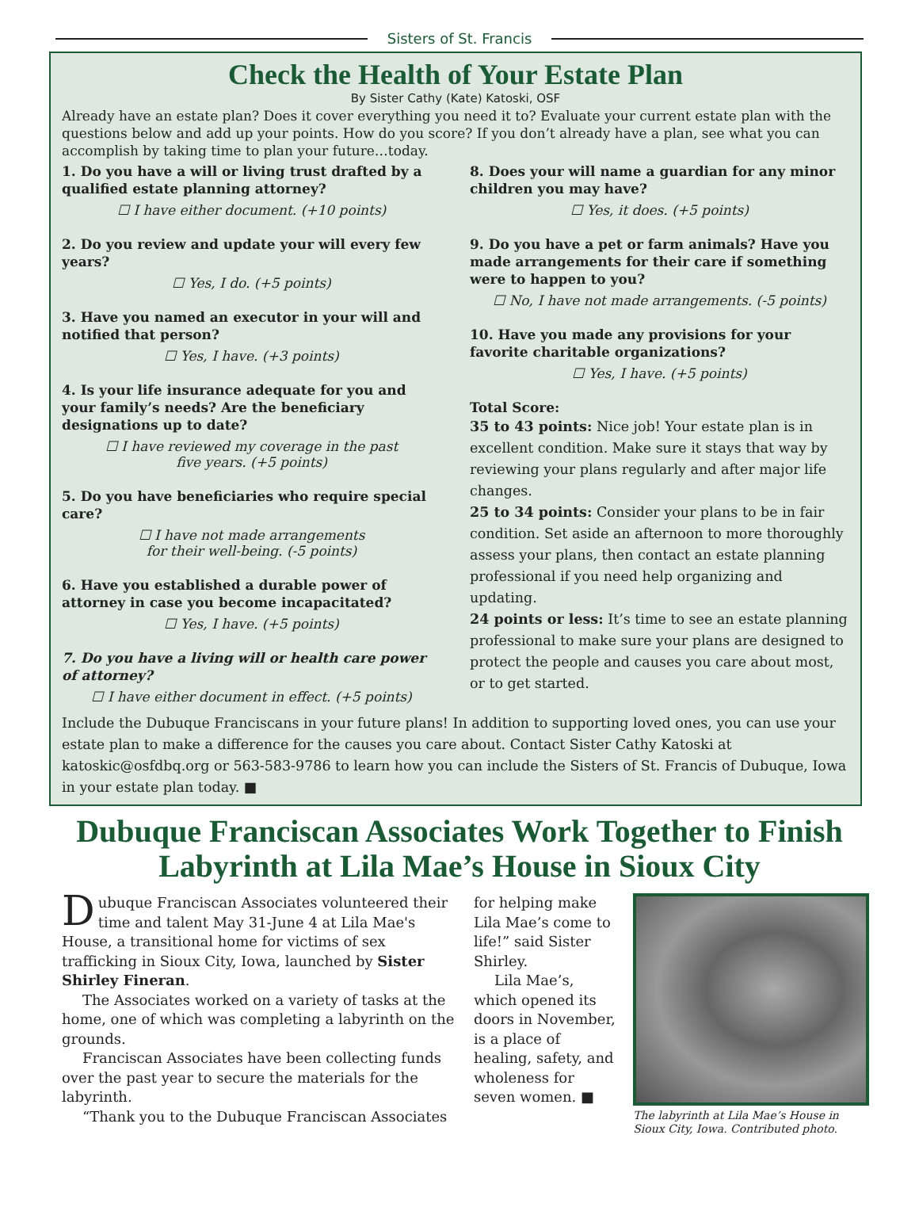Sisters of St. Francis
Check the Health of Your Estate Plan
By Sister Cathy (Kate) Katoski, OSF
Already have an estate plan? Does it cover everything you need it to? Evaluate your current estate plan with the questions below and add up your points. How do you score? If you don’t already have a plan, see what you can accomplish by taking time to plan your future…today.
1. Do you have a will or living trust drafted by a qualified estate planning attorney?
☐ I have either document. (+10 points)
2. Do you review and update your will every few years?
☐ Yes, I do. (+5 points)
3. Have you named an executor in your will and notified that person?
☐ Yes, I have. (+3 points)
4. Is your life insurance adequate for you and your family’s needs? Are the beneficiary designations up to date?
☐ I have reviewed my coverage in the past
five years. (+5 points)
5. Do you have beneficiaries who require special care?
☐ I have not made arrangements
for their well-being. (-5 points)
6. Have you established a durable power of attorney in case you become incapacitated?
☐ Yes, I have. (+5 points)
7. Do you have a living will or health care power of attorney?
☐ I have either document in effect. (+5 points)
8. Does your will name a guardian for any minor children you may have?
☐ Yes, it does. (+5 points)
9. Do you have a pet or farm animals? Have you made arrangements for their care if something were to happen to you?
☐ No, I have not made arrangements. (-5 points)
10. Have you made any provisions for your favorite charitable organizations?
☐ Yes, I have. (+5 points)
Total Score:
35 to 43 points: Nice job! Your estate plan is in excellent condition. Make sure it stays that way by reviewing your plans regularly and after major life changes.
25 to 34 points: Consider your plans to be in fair condition. Set aside an afternoon to more thoroughly assess your plans, then contact an estate planning professional if you need help organizing and updating.
24 points or less: It’s time to see an estate planning professional to make sure your plans are designed to protect the people and causes you care about most, or to get started.
Include the Dubuque Franciscans in your future plans! In addition to supporting loved ones, you can use your estate plan to make a difference for the causes you care about. Contact Sister Cathy Katoski at katoskic@osfdbq.org or 563-583-9786 to learn how you can include the Sisters of St. Francis of Dubuque, Iowa in your estate plan today. ■
Dubuque Franciscan Associates Work Together to Finish Labyrinth at Lila Mae’s House in Sioux City
Dubuque Franciscan Associates volunteered their time and talent May 31-June 4 at Lila Mae's House, a transitional home for victims of sex trafficking in Sioux City, Iowa, launched by Sister Shirley Fineran.
The Associates worked on a variety of tasks at the home, one of which was completing a labyrinth on the grounds.
Franciscan Associates have been collecting funds over the past year to secure the materials for the labyrinth.
“Thank you to the Dubuque Franciscan Associates
for helping make Lila Mae’s come to life!” said Sister Shirley.
Lila Mae’s, which opened its doors in November, is a place of healing, safety, and wholeness for seven women. ■
The labyrinth at Lila Mae’s House in Sioux City, Iowa. Contributed photo.